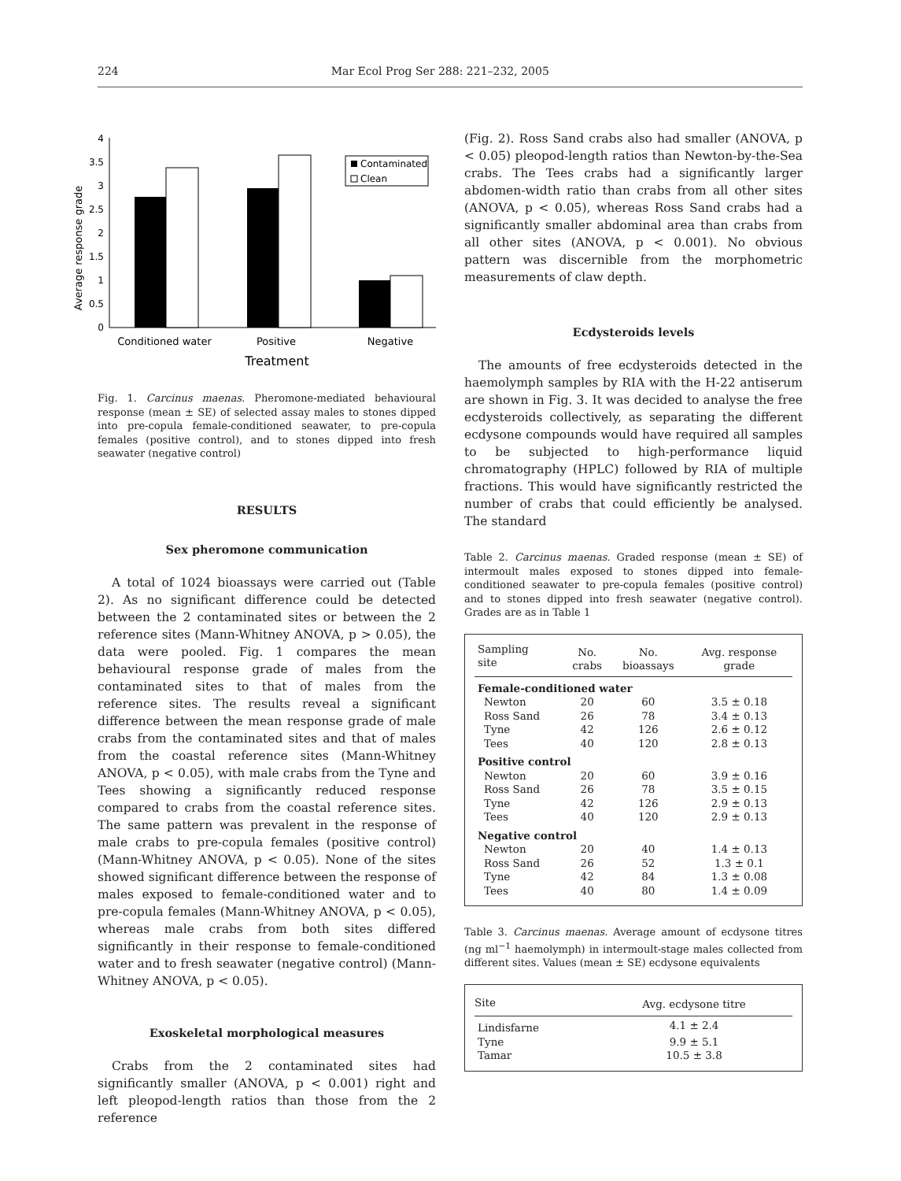224 Mar Ecol Prog Ser 288: 221–232, 2005
Average response grade
0
0.5
1
1.5
2
2.5
3
3.5
4
Contaminated
Clean
Conditioned water
Positive
Negative
Treatment
Fig. 1. Carcinus maenas. Pheromone-mediated behavioural response (mean ± SE) of selected assay males to stones dipped into pre-copula female-conditioned seawater, to pre-copula females (positive control), and to stones dipped into fresh seawater (negative control)
RESULTS
Sex pheromone communication
A total of 1024 bioassays were carried out (Table 2). As no significant difference could be detected between the 2 contaminated sites or between the 2 reference sites (Mann-Whitney ANOVA, p > 0.05), the data were pooled. Fig. 1 compares the mean behavioural response grade of males from the contaminated sites to that of males from the reference sites. The results reveal a significant difference between the mean response grade of male crabs from the contaminated sites and that of males from the coastal reference sites (Mann-Whitney ANOVA, p < 0.05), with male crabs from the Tyne and Tees showing a significantly reduced response compared to crabs from the coastal reference sites. The same pattern was prevalent in the response of male crabs to pre-copula females (positive control) (Mann-Whitney ANOVA, p < 0.05). None of the sites showed significant difference between the response of males exposed to female-conditioned water and to pre-copula females (Mann-Whitney ANOVA, p < 0.05), whereas male crabs from both sites differed significantly in their response to female-conditioned water and to fresh seawater (negative control) (Mann-Whitney ANOVA, p < 0.05).
Exoskeletal morphological measures
Crabs from the 2 contaminated sites had significantly smaller (ANOVA, p < 0.001) right and left pleopod-length ratios than those from the 2 reference
(Fig. 2). Ross Sand crabs also had smaller (ANOVA, p < 0.05) pleopod-length ratios than Newton-by-the-Sea crabs. The Tees crabs had a significantly larger abdomen-width ratio than crabs from all other sites (ANOVA, p < 0.05), whereas Ross Sand crabs had a significantly smaller abdominal area than crabs from all other sites (ANOVA, p < 0.001). No obvious pattern was discernible from the morphometric measurements of claw depth.
Ecdysteroids levels
The amounts of free ecdysteroids detected in the haemolymph samples by RIA with the H-22 antiserum are shown in Fig. 3. It was decided to analyse the free ecdysteroids collectively, as separating the different ecdysone compounds would have required all samples to be subjected to high-performance liquid chromatography (HPLC) followed by RIA of multiple fractions. This would have significantly restricted the number of crabs that could efficiently be analysed. The standard
Table 2. Carcinus maenas. Graded response (mean ± SE) of intermoult males exposed to stones dipped into female-conditioned seawater to pre-copula females (positive control) and to stones dipped into fresh seawater (negative control). Grades are as in Table 1
| Sampling site | No. crabs | No. bioassays | Avg. response grade |
| --- | --- | --- | --- |
| Female-conditioned water | | | |
| Newton | 20 | 60 | 3.5 ± 0.18 |
| Ross Sand | 26 | 78 | 3.4 ± 0.13 |
| Tyne | 42 | 126 | 2.6 ± 0.12 |
| Tees | 40 | 120 | 2.8 ± 0.13 |
| Positive control | | | |
| Newton | 20 | 60 | 3.9 ± 0.16 |
| Ross Sand | 26 | 78 | 3.5 ± 0.15 |
| Tyne | 42 | 126 | 2.9 ± 0.13 |
| Tees | 40 | 120 | 2.9 ± 0.13 |
| Negative control | | | |
| Newton | 20 | 40 | 1.4 ± 0.13 |
| Ross Sand | 26 | 52 | 1.3 ± 0.1 |
| Tyne | 42 | 84 | 1.3 ± 0.08 |
| Tees | 40 | 80 | 1.4 ± 0.09 |
Table 3. Carcinus maenas. Average amount of ecdysone titres (ng ml<sup>−1</sup> haemolymph) in intermoult-stage males collected from different sites. Values (mean ± SE) ecdysone equivalents
| Site | Avg. ecdysone titre |
| --- | --- |
| Lindisfarne | 4.1 ± 2.4 |
| Tyne | 9.9 ± 5.1 |
| Tamar | 10.5 ± 3.8 |